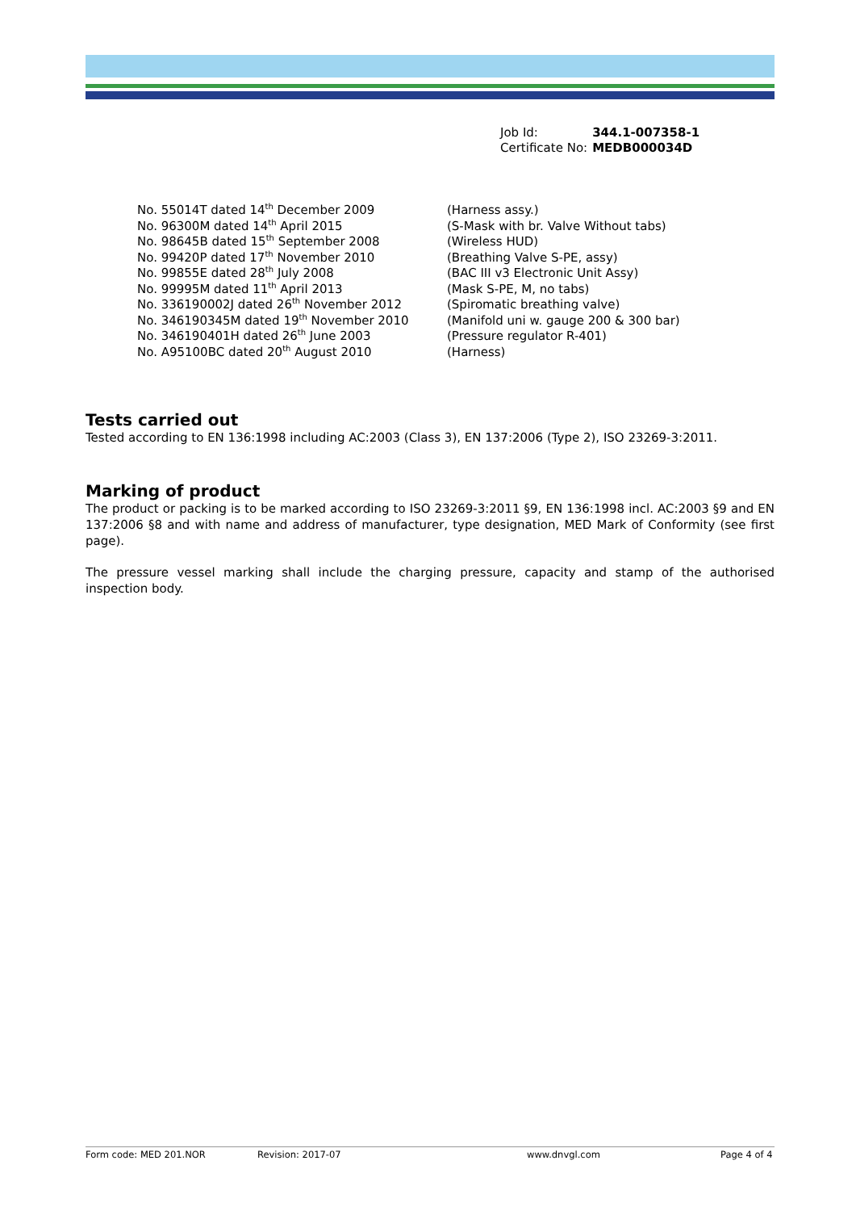| Job Id: | 344.1-007358-1 |
| Certificate No: | MEDB000034D |
No. 55014T dated 14<sup>th</sup> December 2009 (Harness assy.)
No. 96300M dated 14<sup>th</sup> April 2015 (S-Mask with br. Valve Without tabs)
No. 98645B dated 15<sup>th</sup> September 2008 (Wireless HUD)
No. 99420P dated 17<sup>th</sup> November 2010 (Breathing Valve S-PE, assy)
No. 99855E dated 28<sup>th</sup> July 2008 (BAC III v3 Electronic Unit Assy)
No. 99995M dated 11<sup>th</sup> April 2013 (Mask S-PE, M, no tabs)
No. 336190002J dated 26<sup>th</sup> November 2012 (Spiromatic breathing valve)
No. 346190345M dated 19<sup>th</sup> November 2010 (Manifold uni w. gauge 200 & 300 bar)
No. 346190401H dated 26<sup>th</sup> June 2003 (Pressure regulator R-401)
No. A95100BC dated 20<sup>th</sup> August 2010 (Harness)
Tests carried out
Tested according to EN 136:1998 including AC:2003 (Class 3), EN 137:2006 (Type 2), ISO 23269-3:2011.
Marking of product
The product or packing is to be marked according to ISO 23269-3:2011 §9, EN 136:1998 incl. AC:2003 §9 and EN 137:2006 §8 and with name and address of manufacturer, type designation, MED Mark of Conformity (see first page).
The pressure vessel marking shall include the charging pressure, capacity and stamp of the authorised inspection body.
Form code: MED 201.NOR Revision: 2017-07 www.dnvgl.com Page 4 of 4